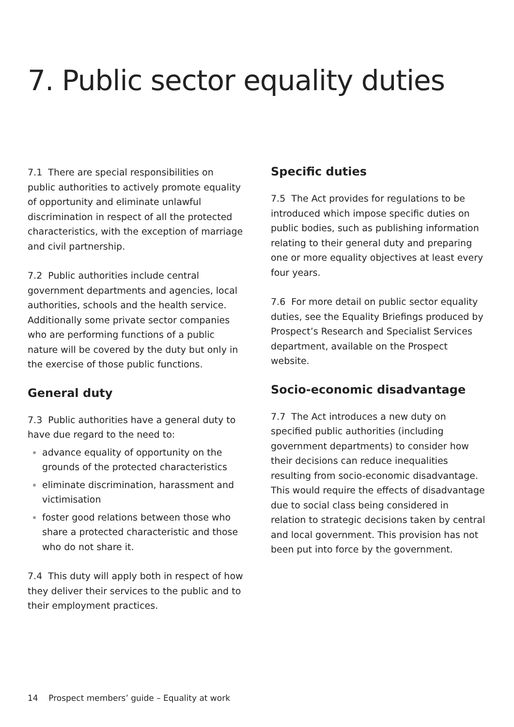7. Public sector equality duties
7.1 There are special responsibilities on public authorities to actively promote equality of opportunity and eliminate unlawful discrimination in respect of all the protected characteristics, with the exception of marriage and civil partnership.
7.2 Public authorities include central government departments and agencies, local authorities, schools and the health service. Additionally some private sector companies who are performing functions of a public nature will be covered by the duty but only in the exercise of those public functions.
General duty
7.3 Public authorities have a general duty to have due regard to the need to:
advance equality of opportunity on the grounds of the protected characteristics
eliminate discrimination, harassment and victimisation
foster good relations between those who share a protected characteristic and those who do not share it.
7.4 This duty will apply both in respect of how they deliver their services to the public and to their employment practices.
Specific duties
7.5 The Act provides for regulations to be introduced which impose specific duties on public bodies, such as publishing information relating to their general duty and preparing one or more equality objectives at least every four years.
7.6 For more detail on public sector equality duties, see the Equality Briefings produced by Prospect’s Research and Specialist Services department, available on the Prospect website.
Socio-economic disadvantage
7.7 The Act introduces a new duty on specified public authorities (including government departments) to consider how their decisions can reduce inequalities resulting from socio-economic disadvantage. This would require the effects of disadvantage due to social class being considered in relation to strategic decisions taken by central and local government. This provision has not been put into force by the government.
14 Prospect members’ guide – Equality at work